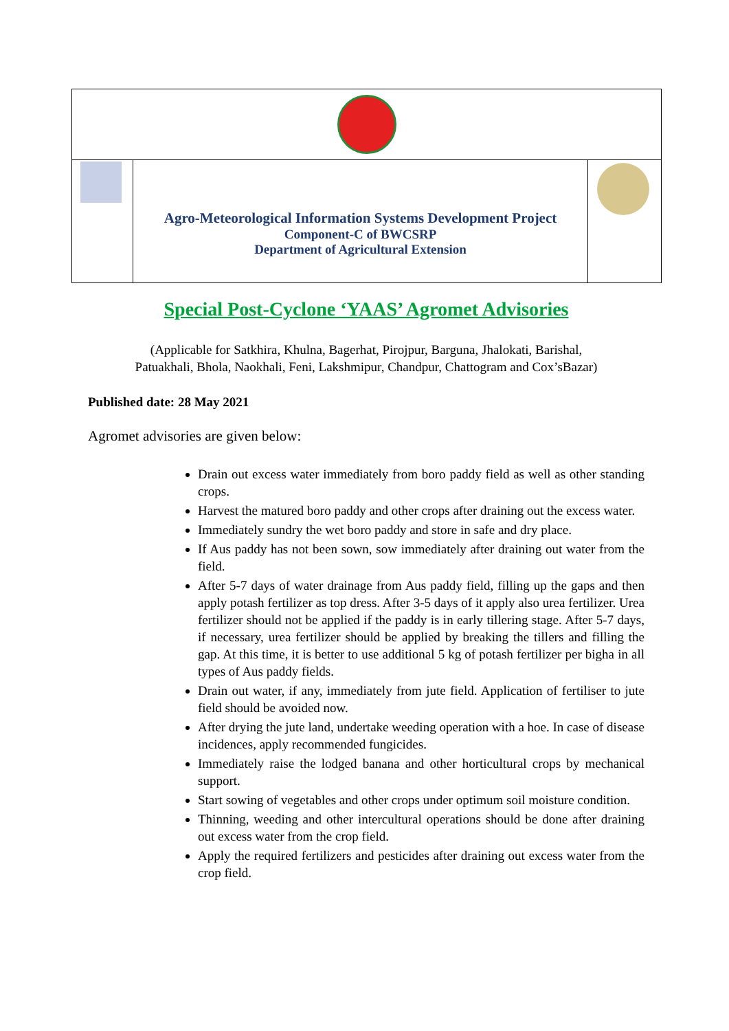Agro-Meteorological Information Systems Development Project
Component-C of BWCSRP
Department of Agricultural Extension
Special Post-Cyclone ‘YAAS’ Agromet Advisories
(Applicable for Satkhira, Khulna, Bagerhat, Pirojpur, Barguna, Jhalokati, Barishal,
Patuakhali, Bhola, Naokhali, Feni, Lakshmipur, Chandpur, Chattogram and Cox’sBazar)
Published date: 28 May 2021
Agromet advisories are given below:
Drain out excess water immediately from boro paddy field as well as other standing crops.
Harvest the matured boro paddy and other crops after draining out the excess water.
Immediately sundry the wet boro paddy and store in safe and dry place.
If Aus paddy has not been sown, sow immediately after draining out water from the field.
After 5-7 days of water drainage from Aus paddy field, filling up the gaps and then apply potash fertilizer as top dress. After 3-5 days of it apply also urea fertilizer. Urea fertilizer should not be applied if the paddy is in early tillering stage. After 5-7 days, if necessary, urea fertilizer should be applied by breaking the tillers and filling the gap. At this time, it is better to use additional 5 kg of potash fertilizer per bigha in all types of Aus paddy fields.
Drain out water, if any, immediately from jute field. Application of fertiliser to jute field should be avoided now.
After drying the jute land, undertake weeding operation with a hoe. In case of disease incidences, apply recommended fungicides.
Immediately raise the lodged banana and other horticultural crops by mechanical support.
Start sowing of vegetables and other crops under optimum soil moisture condition.
Thinning, weeding and other intercultural operations should be done after draining out excess water from the crop field.
Apply the required fertilizers and pesticides after draining out excess water from the crop field.